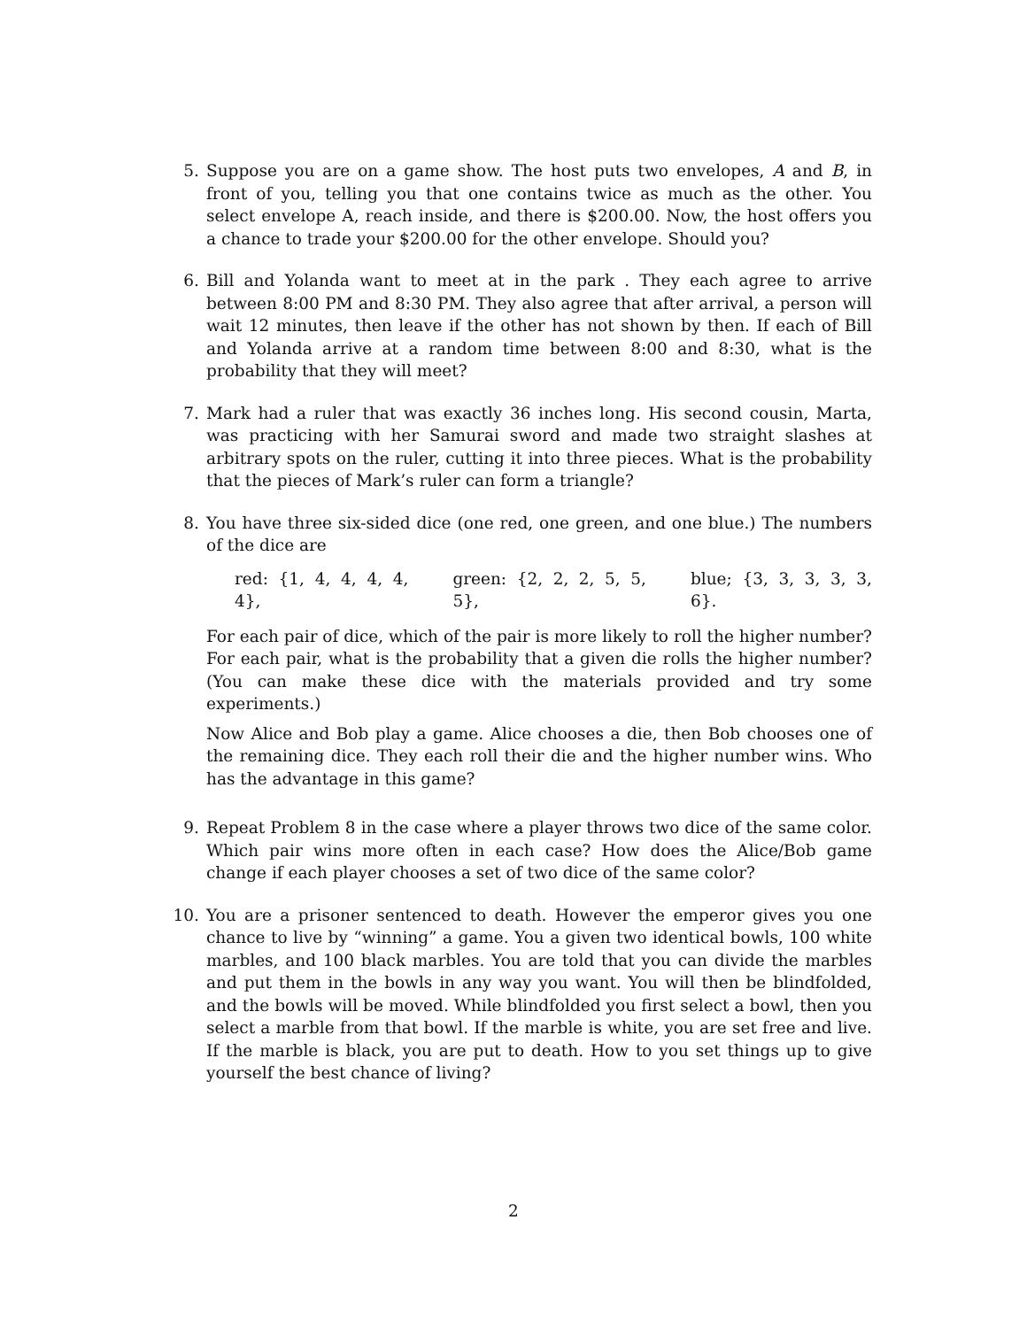5. Suppose you are on a game show. The host puts two envelopes, A and B, in front of you, telling you that one contains twice as much as the other. You select envelope A, reach inside, and there is $200.00. Now, the host offers you a chance to trade your $200.00 for the other envelope. Should you?
6. Bill and Yolanda want to meet at in the park . They each agree to arrive between 8:00 PM and 8:30 PM. They also agree that after arrival, a person will wait 12 minutes, then leave if the other has not shown by then. If each of Bill and Yolanda arrive at a random time between 8:00 and 8:30, what is the probability that they will meet?
7. Mark had a ruler that was exactly 36 inches long. His second cousin, Marta, was practicing with her Samurai sword and made two straight slashes at arbitrary spots on the ruler, cutting it into three pieces. What is the probability that the pieces of Mark’s ruler can form a triangle?
8. You have three six-sided dice (one red, one green, and one blue.) The numbers of the dice are
red: {1, 4, 4, 4, 4, 4}, green: {2, 2, 2, 5, 5, 5}, blue; {3, 3, 3, 3, 3, 6}.
For each pair of dice, which of the pair is more likely to roll the higher number? For each pair, what is the probability that a given die rolls the higher number? (You can make these dice with the materials provided and try some experiments.)
Now Alice and Bob play a game. Alice chooses a die, then Bob chooses one of the remaining dice. They each roll their die and the higher number wins. Who has the advantage in this game?
9. Repeat Problem 8 in the case where a player throws two dice of the same color. Which pair wins more often in each case? How does the Alice/Bob game change if each player chooses a set of two dice of the same color?
10. You are a prisoner sentenced to death. However the emperor gives you one chance to live by “winning” a game. You a given two identical bowls, 100 white marbles, and 100 black marbles. You are told that you can divide the marbles and put them in the bowls in any way you want. You will then be blindfolded, and the bowls will be moved. While blindfolded you first select a bowl, then you select a marble from that bowl. If the marble is white, you are set free and live. If the marble is black, you are put to death. How to you set things up to give yourself the best chance of living?
2